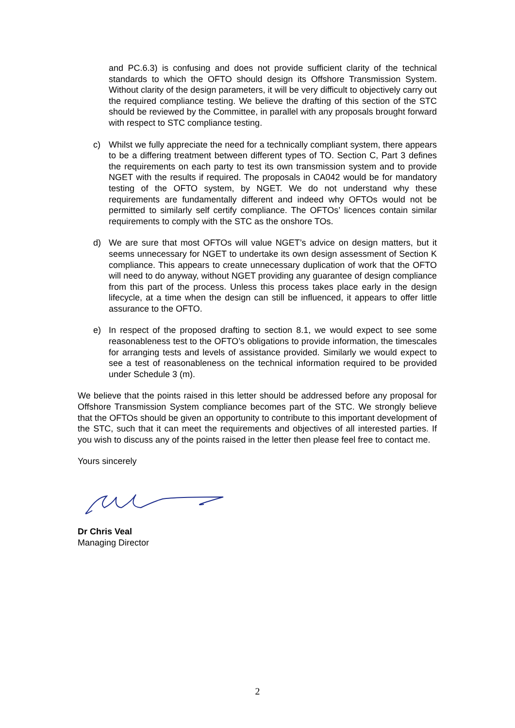and PC.6.3) is confusing and does not provide sufficient clarity of the technical standards to which the OFTO should design its Offshore Transmission System. Without clarity of the design parameters, it will be very difficult to objectively carry out the required compliance testing. We believe the drafting of this section of the STC should be reviewed by the Committee, in parallel with any proposals brought forward with respect to STC compliance testing.
c) Whilst we fully appreciate the need for a technically compliant system, there appears to be a differing treatment between different types of TO. Section C, Part 3 defines the requirements on each party to test its own transmission system and to provide NGET with the results if required. The proposals in CA042 would be for mandatory testing of the OFTO system, by NGET. We do not understand why these requirements are fundamentally different and indeed why OFTOs would not be permitted to similarly self certify compliance. The OFTOs’ licences contain similar requirements to comply with the STC as the onshore TOs.
d) We are sure that most OFTOs will value NGET’s advice on design matters, but it seems unnecessary for NGET to undertake its own design assessment of Section K compliance. This appears to create unnecessary duplication of work that the OFTO will need to do anyway, without NGET providing any guarantee of design compliance from this part of the process. Unless this process takes place early in the design lifecycle, at a time when the design can still be influenced, it appears to offer little assurance to the OFTO.
e) In respect of the proposed drafting to section 8.1, we would expect to see some reasonableness test to the OFTO’s obligations to provide information, the timescales for arranging tests and levels of assistance provided. Similarly we would expect to see a test of reasonableness on the technical information required to be provided under Schedule 3 (m).
We believe that the points raised in this letter should be addressed before any proposal for Offshore Transmission System compliance becomes part of the STC. We strongly believe that the OFTOs should be given an opportunity to contribute to this important development of the STC, such that it can meet the requirements and objectives of all interested parties. If you wish to discuss any of the points raised in the letter then please feel free to contact me.
Yours sincerely
Dr Chris Veal
Managing Director
2